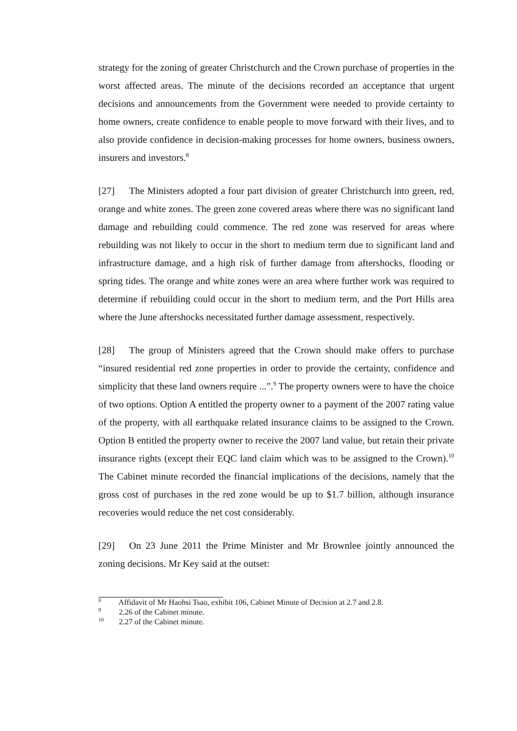strategy for the zoning of greater Christchurch and the Crown purchase of properties in the worst affected areas. The minute of the decisions recorded an acceptance that urgent decisions and announcements from the Government were needed to provide certainty to home owners, create confidence to enable people to move forward with their lives, and to also provide confidence in decision-making processes for home owners, business owners, insurers and investors.<sup>8</sup>
[27] The Ministers adopted a four part division of greater Christchurch into green, red, orange and white zones. The green zone covered areas where there was no significant land damage and rebuilding could commence. The red zone was reserved for areas where rebuilding was not likely to occur in the short to medium term due to significant land and infrastructure damage, and a high risk of further damage from aftershocks, flooding or spring tides. The orange and white zones were an area where further work was required to determine if rebuilding could occur in the short to medium term, and the Port Hills area where the June aftershocks necessitated further damage assessment, respectively.
[28] The group of Ministers agreed that the Crown should make offers to purchase “insured residential red zone properties in order to provide the certainty, confidence and simplicity that these land owners require ...”.<sup>9</sup> The property owners were to have the choice of two options. Option A entitled the property owner to a payment of the 2007 rating value of the property, with all earthquake related insurance claims to be assigned to the Crown. Option B entitled the property owner to receive the 2007 land value, but retain their private insurance rights (except their EQC land claim which was to be assigned to the Crown).<sup>10</sup> The Cabinet minute recorded the financial implications of the decisions, namely that the gross cost of purchases in the red zone would be up to $1.7 billion, although insurance recoveries would reduce the net cost considerably.
[29] On 23 June 2011 the Prime Minister and Mr Brownlee jointly announced the zoning decisions. Mr Key said at the outset:
<sup>8</sup> Affidavit of Mr Haohsi Tsao, exhibit 106, Cabinet Minute of Decision at 2.7 and 2.8.
<sup>9</sup> 2.26 of the Cabinet minute.
<sup>10</sup> 2.27 of the Cabinet minute.